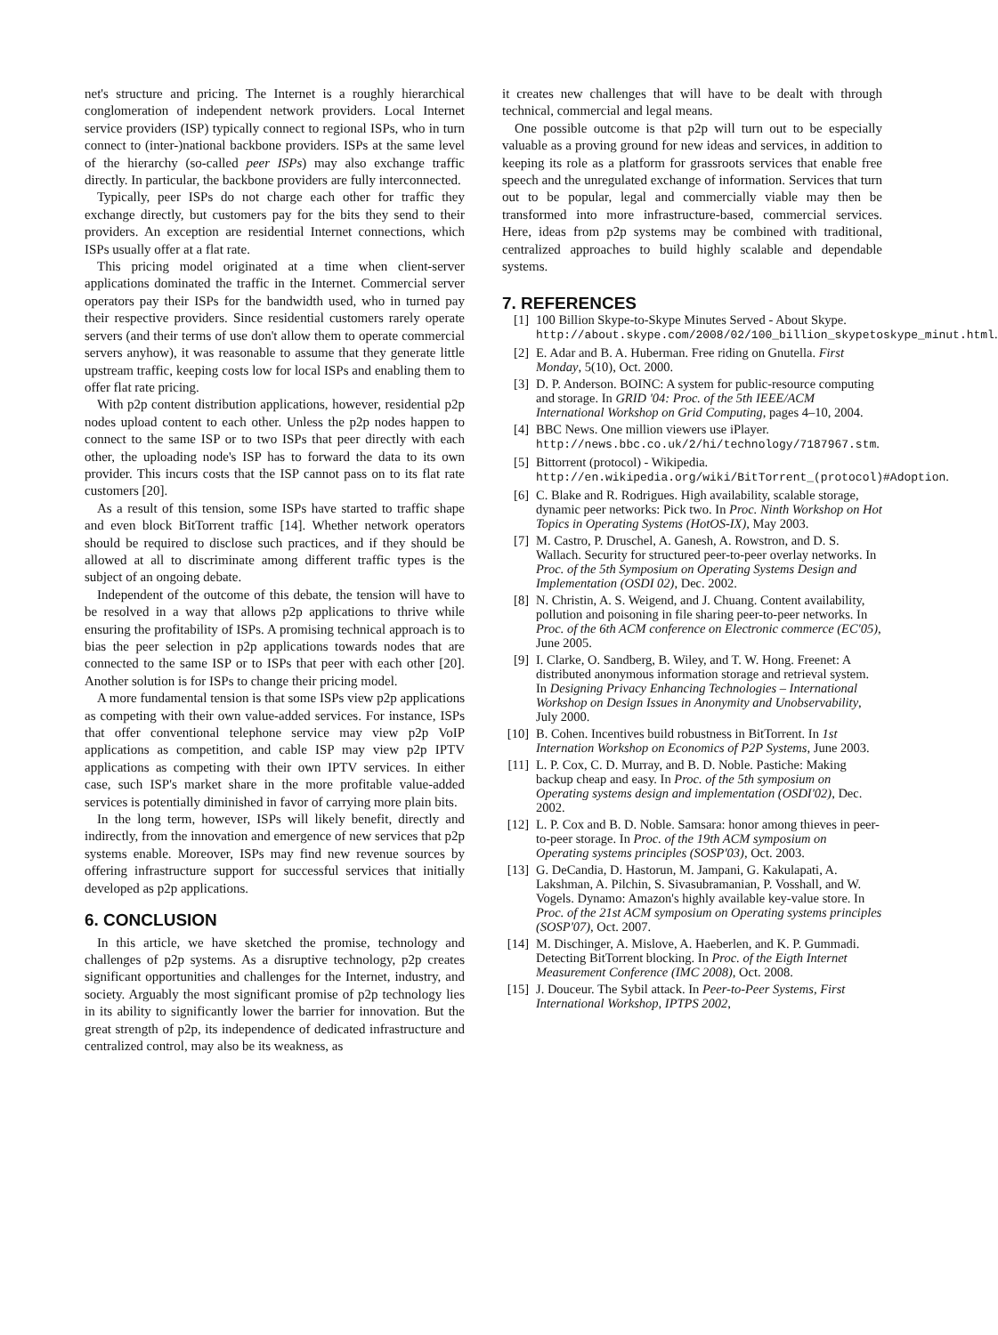net's structure and pricing. The Internet is a roughly hierarchical conglomeration of independent network providers. Local Internet service providers (ISP) typically connect to regional ISPs, who in turn connect to (inter-)national backbone providers. ISPs at the same level of the hierarchy (so-called peer ISPs) may also exchange traffic directly. In particular, the backbone providers are fully interconnected.
Typically, peer ISPs do not charge each other for traffic they exchange directly, but customers pay for the bits they send to their providers. An exception are residential Internet connections, which ISPs usually offer at a flat rate.
This pricing model originated at a time when client-server applications dominated the traffic in the Internet. Commercial server operators pay their ISPs for the bandwidth used, who in turned pay their respective providers. Since residential customers rarely operate servers (and their terms of use don't allow them to operate commercial servers anyhow), it was reasonable to assume that they generate little upstream traffic, keeping costs low for local ISPs and enabling them to offer flat rate pricing.
With p2p content distribution applications, however, residential p2p nodes upload content to each other. Unless the p2p nodes happen to connect to the same ISP or to two ISPs that peer directly with each other, the uploading node's ISP has to forward the data to its own provider. This incurs costs that the ISP cannot pass on to its flat rate customers [20].
As a result of this tension, some ISPs have started to traffic shape and even block BitTorrent traffic [14]. Whether network operators should be required to disclose such practices, and if they should be allowed at all to discriminate among different traffic types is the subject of an ongoing debate.
Independent of the outcome of this debate, the tension will have to be resolved in a way that allows p2p applications to thrive while ensuring the profitability of ISPs. A promising technical approach is to bias the peer selection in p2p applications towards nodes that are connected to the same ISP or to ISPs that peer with each other [20]. Another solution is for ISPs to change their pricing model.
A more fundamental tension is that some ISPs view p2p applications as competing with their own value-added services. For instance, ISPs that offer conventional telephone service may view p2p VoIP applications as competition, and cable ISP may view p2p IPTV applications as competing with their own IPTV services. In either case, such ISP's market share in the more profitable value-added services is potentially diminished in favor of carrying more plain bits.
In the long term, however, ISPs will likely benefit, directly and indirectly, from the innovation and emergence of new services that p2p systems enable. Moreover, ISPs may find new revenue sources by offering infrastructure support for successful services that initially developed as p2p applications.
6. CONCLUSION
In this article, we have sketched the promise, technology and challenges of p2p systems. As a disruptive technology, p2p creates significant opportunities and challenges for the Internet, industry, and society. Arguably the most significant promise of p2p technology lies in its ability to significantly lower the barrier for innovation. But the great strength of p2p, its independence of dedicated infrastructure and centralized control, may also be its weakness, as
it creates new challenges that will have to be dealt with through technical, commercial and legal means.
One possible outcome is that p2p will turn out to be especially valuable as a proving ground for new ideas and services, in addition to keeping its role as a platform for grassroots services that enable free speech and the unregulated exchange of information. Services that turn out to be popular, legal and commercially viable may then be transformed into more infrastructure-based, commercial services. Here, ideas from p2p systems may be combined with traditional, centralized approaches to build highly scalable and dependable systems.
7. REFERENCES
[1] 100 Billion Skype-to-Skype Minutes Served - About Skype. http://about.skype.com/2008/02/100_billion_skypetoskype_minut.html.
[2] E. Adar and B. A. Huberman. Free riding on Gnutella. First Monday, 5(10), Oct. 2000.
[3] D. P. Anderson. BOINC: A system for public-resource computing and storage. In GRID '04: Proc. of the 5th IEEE/ACM International Workshop on Grid Computing, pages 4–10, 2004.
[4] BBC News. One million viewers use iPlayer. http://news.bbc.co.uk/2/hi/technology/7187967.stm.
[5] Bittorrent (protocol) - Wikipedia. http://en.wikipedia.org/wiki/BitTorrent_(protocol)#Adoption.
[6] C. Blake and R. Rodrigues. High availability, scalable storage, dynamic peer networks: Pick two. In Proc. Ninth Workshop on Hot Topics in Operating Systems (HotOS-IX), May 2003.
[7] M. Castro, P. Druschel, A. Ganesh, A. Rowstron, and D. S. Wallach. Security for structured peer-to-peer overlay networks. In Proc. of the 5th Symposium on Operating Systems Design and Implementation (OSDI 02), Dec. 2002.
[8] N. Christin, A. S. Weigend, and J. Chuang. Content availability, pollution and poisoning in file sharing peer-to-peer networks. In Proc. of the 6th ACM conference on Electronic commerce (EC'05), June 2005.
[9] I. Clarke, O. Sandberg, B. Wiley, and T. W. Hong. Freenet: A distributed anonymous information storage and retrieval system. In Designing Privacy Enhancing Technologies – International Workshop on Design Issues in Anonymity and Unobservability, July 2000.
[10] B. Cohen. Incentives build robustness in BitTorrent. In 1st Internation Workshop on Economics of P2P Systems, June 2003.
[11] L. P. Cox, C. D. Murray, and B. D. Noble. Pastiche: Making backup cheap and easy. In Proc. of the 5th symposium on Operating systems design and implementation (OSDI'02), Dec. 2002.
[12] L. P. Cox and B. D. Noble. Samsara: honor among thieves in peer-to-peer storage. In Proc. of the 19th ACM symposium on Operating systems principles (SOSP'03), Oct. 2003.
[13] G. DeCandia, D. Hastorun, M. Jampani, G. Kakulapati, A. Lakshman, A. Pilchin, S. Sivasubramanian, P. Vosshall, and W. Vogels. Dynamo: Amazon's highly available key-value store. In Proc. of the 21st ACM symposium on Operating systems principles (SOSP'07), Oct. 2007.
[14] M. Dischinger, A. Mislove, A. Haeberlen, and K. P. Gummadi. Detecting BitTorrent blocking. In Proc. of the Eigth Internet Measurement Conference (IMC 2008), Oct. 2008.
[15] J. Douceur. The Sybil attack. In Peer-to-Peer Systems, First International Workshop, IPTPS 2002,